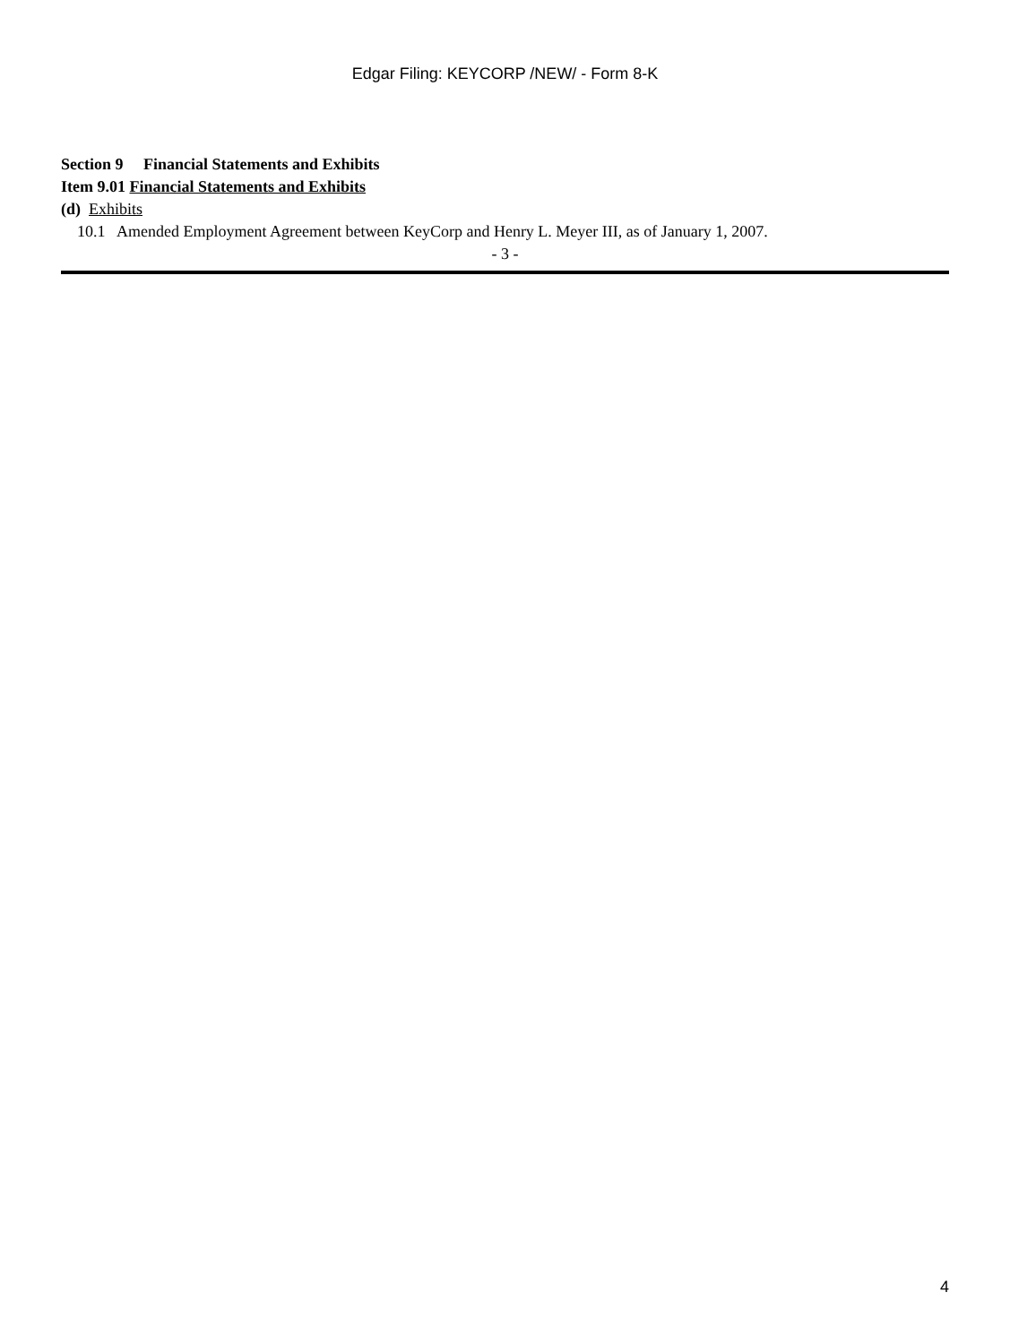Edgar Filing: KEYCORP /NEW/ - Form 8-K
Section 9 Financial Statements and Exhibits
Item 9.01 Financial Statements and Exhibits
(d) Exhibits
10.1 Amended Employment Agreement between KeyCorp and Henry L. Meyer III, as of January 1, 2007.
- 3 -
4